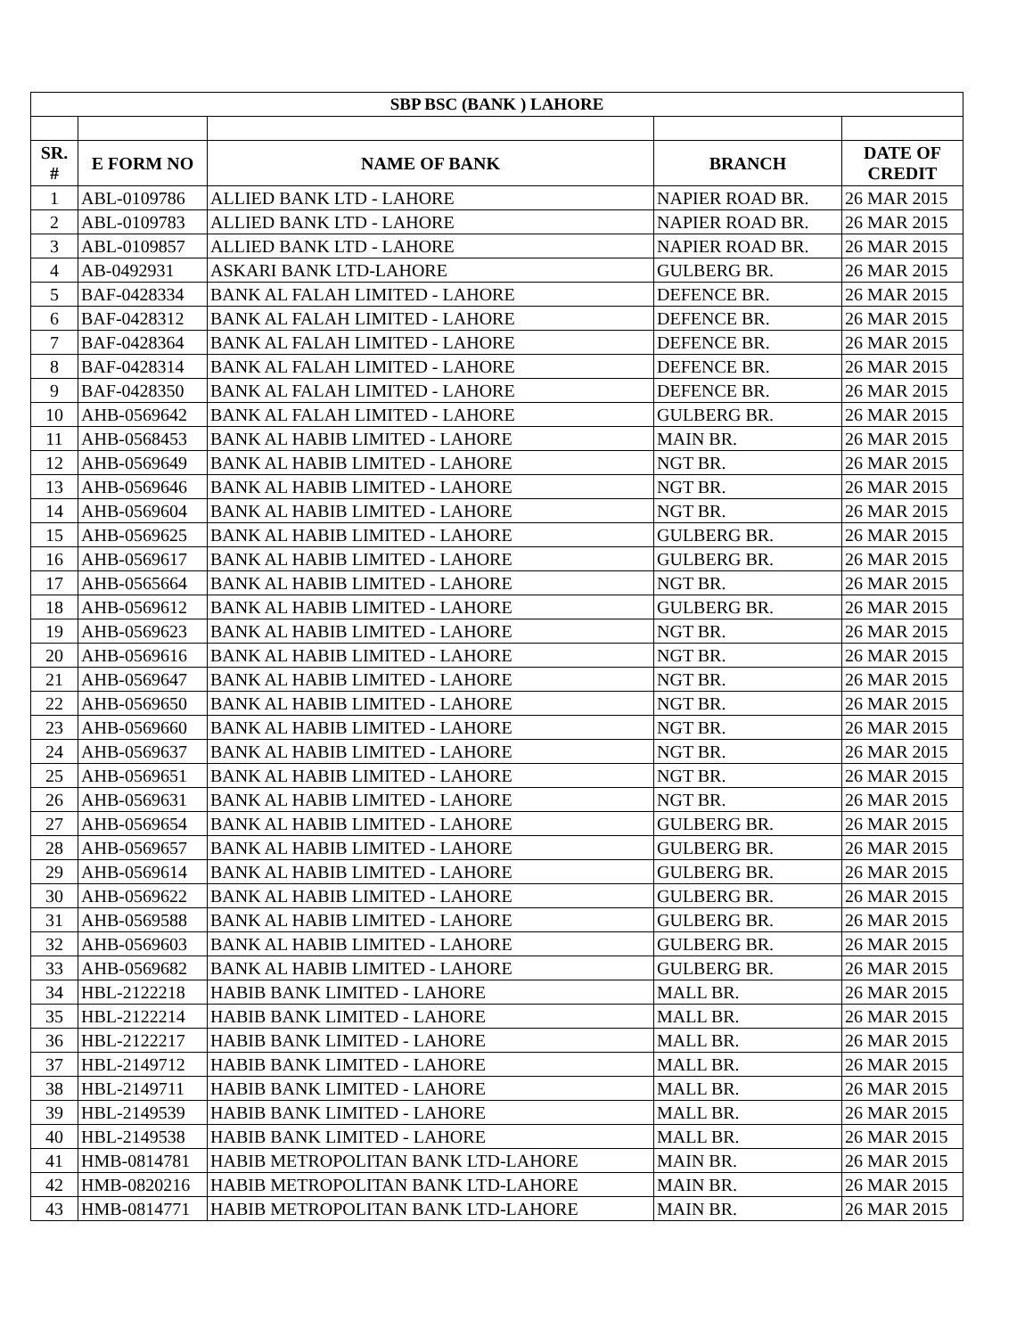| SBP BSC (BANK ) LAHORE | | | | |
| --- | --- | --- | --- | --- |
| SR. # | E FORM NO | NAME OF BANK | BRANCH | DATE OF CREDIT |
| 1 | ABL-0109786 | ALLIED BANK LTD - LAHORE | NAPIER ROAD BR. | 26 MAR 2015 |
| 2 | ABL-0109783 | ALLIED BANK LTD - LAHORE | NAPIER ROAD BR. | 26 MAR 2015 |
| 3 | ABL-0109857 | ALLIED BANK LTD - LAHORE | NAPIER ROAD BR. | 26 MAR 2015 |
| 4 | AB-0492931 | ASKARI BANK LTD-LAHORE | GULBERG BR. | 26 MAR 2015 |
| 5 | BAF-0428334 | BANK AL FALAH LIMITED - LAHORE | DEFENCE BR. | 26 MAR 2015 |
| 6 | BAF-0428312 | BANK AL FALAH LIMITED - LAHORE | DEFENCE BR. | 26 MAR 2015 |
| 7 | BAF-0428364 | BANK AL FALAH LIMITED - LAHORE | DEFENCE BR. | 26 MAR 2015 |
| 8 | BAF-0428314 | BANK AL FALAH LIMITED - LAHORE | DEFENCE BR. | 26 MAR 2015 |
| 9 | BAF-0428350 | BANK AL FALAH LIMITED - LAHORE | DEFENCE BR. | 26 MAR 2015 |
| 10 | AHB-0569642 | BANK AL FALAH LIMITED - LAHORE | GULBERG BR. | 26 MAR 2015 |
| 11 | AHB-0568453 | BANK AL HABIB LIMITED - LAHORE | MAIN BR. | 26 MAR 2015 |
| 12 | AHB-0569649 | BANK AL HABIB LIMITED - LAHORE | NGT BR. | 26 MAR 2015 |
| 13 | AHB-0569646 | BANK AL HABIB LIMITED - LAHORE | NGT BR. | 26 MAR 2015 |
| 14 | AHB-0569604 | BANK AL HABIB LIMITED - LAHORE | NGT BR. | 26 MAR 2015 |
| 15 | AHB-0569625 | BANK AL HABIB LIMITED - LAHORE | GULBERG BR. | 26 MAR 2015 |
| 16 | AHB-0569617 | BANK AL HABIB LIMITED - LAHORE | GULBERG BR. | 26 MAR 2015 |
| 17 | AHB-0565664 | BANK AL HABIB LIMITED - LAHORE | NGT BR. | 26 MAR 2015 |
| 18 | AHB-0569612 | BANK AL HABIB LIMITED - LAHORE | GULBERG BR. | 26 MAR 2015 |
| 19 | AHB-0569623 | BANK AL HABIB LIMITED - LAHORE | NGT BR. | 26 MAR 2015 |
| 20 | AHB-0569616 | BANK AL HABIB LIMITED - LAHORE | NGT BR. | 26 MAR 2015 |
| 21 | AHB-0569647 | BANK AL HABIB LIMITED - LAHORE | NGT BR. | 26 MAR 2015 |
| 22 | AHB-0569650 | BANK AL HABIB LIMITED - LAHORE | NGT BR. | 26 MAR 2015 |
| 23 | AHB-0569660 | BANK AL HABIB LIMITED - LAHORE | NGT BR. | 26 MAR 2015 |
| 24 | AHB-0569637 | BANK AL HABIB LIMITED - LAHORE | NGT BR. | 26 MAR 2015 |
| 25 | AHB-0569651 | BANK AL HABIB LIMITED - LAHORE | NGT BR. | 26 MAR 2015 |
| 26 | AHB-0569631 | BANK AL HABIB LIMITED - LAHORE | NGT BR. | 26 MAR 2015 |
| 27 | AHB-0569654 | BANK AL HABIB LIMITED - LAHORE | GULBERG BR. | 26 MAR 2015 |
| 28 | AHB-0569657 | BANK AL HABIB LIMITED - LAHORE | GULBERG BR. | 26 MAR 2015 |
| 29 | AHB-0569614 | BANK AL HABIB LIMITED - LAHORE | GULBERG BR. | 26 MAR 2015 |
| 30 | AHB-0569622 | BANK AL HABIB LIMITED - LAHORE | GULBERG BR. | 26 MAR 2015 |
| 31 | AHB-0569588 | BANK AL HABIB LIMITED - LAHORE | GULBERG BR. | 26 MAR 2015 |
| 32 | AHB-0569603 | BANK AL HABIB LIMITED - LAHORE | GULBERG BR. | 26 MAR 2015 |
| 33 | AHB-0569682 | BANK AL HABIB LIMITED - LAHORE | GULBERG BR. | 26 MAR 2015 |
| 34 | HBL-2122218 | HABIB BANK LIMITED - LAHORE | MALL BR. | 26 MAR 2015 |
| 35 | HBL-2122214 | HABIB BANK LIMITED - LAHORE | MALL BR. | 26 MAR 2015 |
| 36 | HBL-2122217 | HABIB BANK LIMITED - LAHORE | MALL BR. | 26 MAR 2015 |
| 37 | HBL-2149712 | HABIB BANK LIMITED - LAHORE | MALL BR. | 26 MAR 2015 |
| 38 | HBL-2149711 | HABIB BANK LIMITED - LAHORE | MALL BR. | 26 MAR 2015 |
| 39 | HBL-2149539 | HABIB BANK LIMITED - LAHORE | MALL BR. | 26 MAR 2015 |
| 40 | HBL-2149538 | HABIB BANK LIMITED - LAHORE | MALL BR. | 26 MAR 2015 |
| 41 | HMB-0814781 | HABIB METROPOLITAN BANK LTD-LAHORE | MAIN BR. | 26 MAR 2015 |
| 42 | HMB-0820216 | HABIB METROPOLITAN BANK LTD-LAHORE | MAIN BR. | 26 MAR 2015 |
| 43 | HMB-0814771 | HABIB METROPOLITAN BANK LTD-LAHORE | MAIN BR. | 26 MAR 2015 |